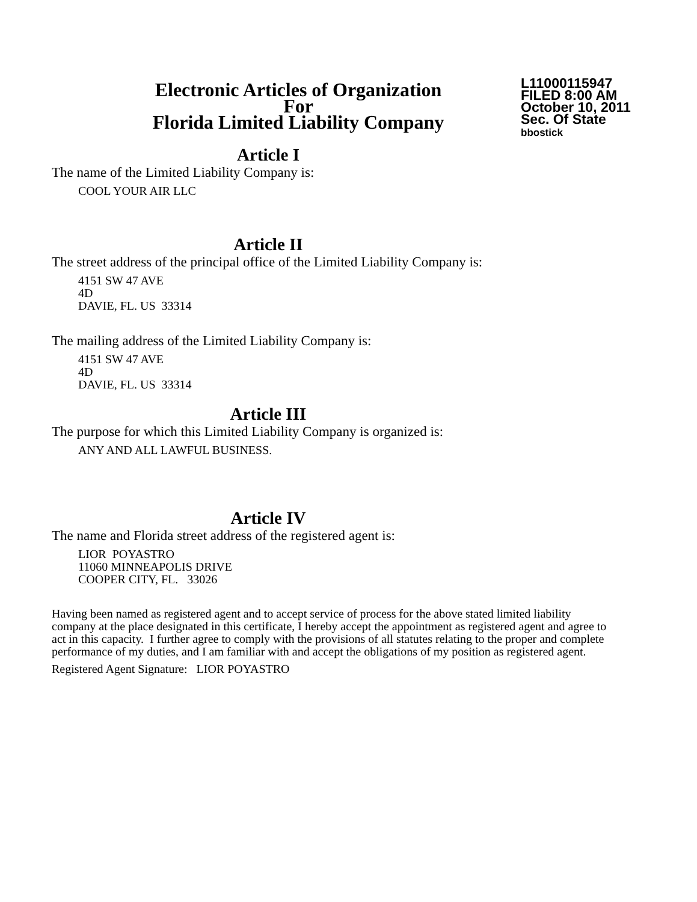Electronic Articles of Organization
For
Florida Limited Liability Company
L11000115947
FILED 8:00 AM
October 10, 2011
Sec. Of State
bbostick
Article I
The name of the Limited Liability Company is:
COOL YOUR AIR LLC
Article II
The street address of the principal office of the Limited Liability Company is:
4151 SW 47 AVE
4D
DAVIE, FL. US 33314
The mailing address of the Limited Liability Company is:
4151 SW 47 AVE
4D
DAVIE, FL. US 33314
Article III
The purpose for which this Limited Liability Company is organized is:
ANY AND ALL LAWFUL BUSINESS.
Article IV
The name and Florida street address of the registered agent is:
LIOR POYASTRO
11060 MINNEAPOLIS DRIVE
COOPER CITY, FL. 33026
Having been named as registered agent and to accept service of process for the above stated limited liability company at the place designated in this certificate, I hereby accept the appointment as registered agent and agree to act in this capacity. I further agree to comply with the provisions of all statutes relating to the proper and complete performance of my duties, and I am familiar with and accept the obligations of my position as registered agent.
Registered Agent Signature: LIOR POYASTRO